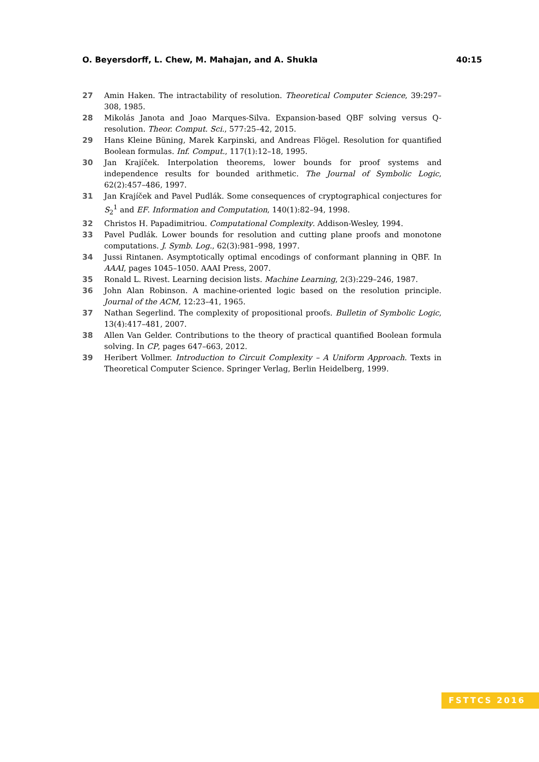O. Beyersdorff, L. Chew, M. Mahajan, and A. Shukla 40:15
27 Amin Haken. The intractability of resolution. Theoretical Computer Science, 39:297–308, 1985.
28 Mikolás Janota and Joao Marques-Silva. Expansion-based QBF solving versus Q-resolution. Theor. Comput. Sci., 577:25–42, 2015.
29 Hans Kleine Büning, Marek Karpinski, and Andreas Flögel. Resolution for quantified Boolean formulas. Inf. Comput., 117(1):12–18, 1995.
30 Jan Krajíček. Interpolation theorems, lower bounds for proof systems and independence results for bounded arithmetic. The Journal of Symbolic Logic, 62(2):457–486, 1997.
31 Jan Krajíček and Pavel Pudlák. Some consequences of cryptographical conjectures for S<sub>2</sub><sup>1</sup> and EF. Information and Computation, 140(1):82–94, 1998.
32 Christos H. Papadimitriou. Computational Complexity. Addison-Wesley, 1994.
33 Pavel Pudlák. Lower bounds for resolution and cutting plane proofs and monotone computations. J. Symb. Log., 62(3):981–998, 1997.
34 Jussi Rintanen. Asymptotically optimal encodings of conformant planning in QBF. In AAAI, pages 1045–1050. AAAI Press, 2007.
35 Ronald L. Rivest. Learning decision lists. Machine Learning, 2(3):229–246, 1987.
36 John Alan Robinson. A machine-oriented logic based on the resolution principle. Journal of the ACM, 12:23–41, 1965.
37 Nathan Segerlind. The complexity of propositional proofs. Bulletin of Symbolic Logic, 13(4):417–481, 2007.
38 Allen Van Gelder. Contributions to the theory of practical quantified Boolean formula solving. In CP, pages 647–663, 2012.
39 Heribert Vollmer. Introduction to Circuit Complexity – A Uniform Approach. Texts in Theoretical Computer Science. Springer Verlag, Berlin Heidelberg, 1999.
FSTTCS 2016